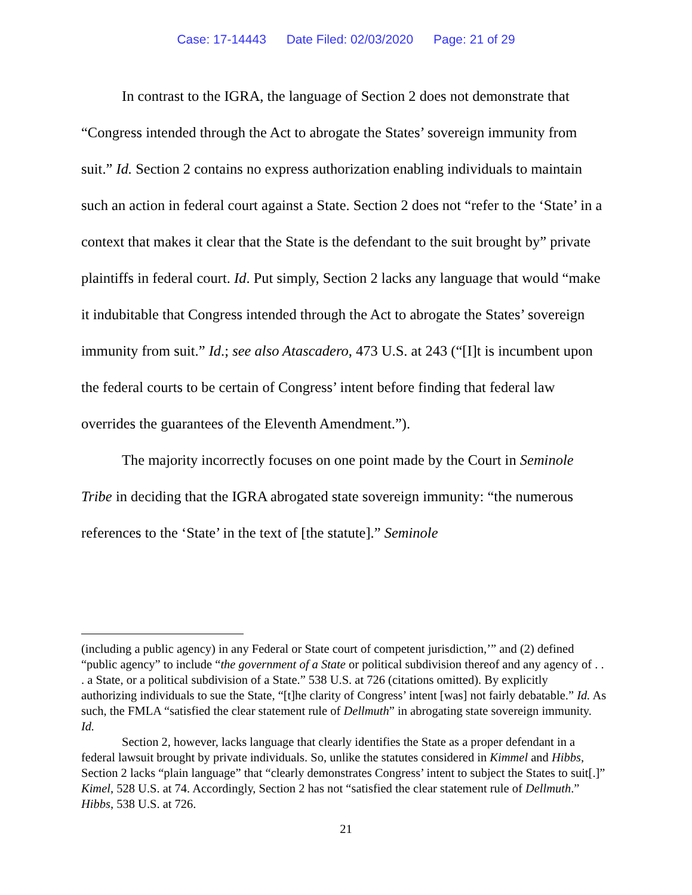Case: 17-14443 Date Filed: 02/03/2020 Page: 21 of 29
In contrast to the IGRA, the language of Section 2 does not demonstrate that “Congress intended through the Act to abrogate the States’ sovereign immunity from suit.” Id. Section 2 contains no express authorization enabling individuals to maintain such an action in federal court against a State. Section 2 does not “refer to the ‘State’ in a context that makes it clear that the State is the defendant to the suit brought by” private plaintiffs in federal court. Id. Put simply, Section 2 lacks any language that would “make it indubitable that Congress intended through the Act to abrogate the States’ sovereign immunity from suit.” Id.; see also Atascadero, 473 U.S. at 243 (“[I]t is incumbent upon the federal courts to be certain of Congress’ intent before finding that federal law overrides the guarantees of the Eleventh Amendment.”).
The majority incorrectly focuses on one point made by the Court in Seminole Tribe in deciding that the IGRA abrogated state sovereign immunity: “the numerous references to the ‘State’ in the text of [the statute].” Seminole
(including a public agency) in any Federal or State court of competent jurisdiction,’” and (2) defined “public agency” to include “the government of a State or political subdivision thereof and any agency of . . . a State, or a political subdivision of a State.” 538 U.S. at 726 (citations omitted). By explicitly authorizing individuals to sue the State, “[t]he clarity of Congress’ intent [was] not fairly debatable.” Id. As such, the FMLA “satisfied the clear statement rule of Dellmuth” in abrogating state sovereign immunity. Id.
Section 2, however, lacks language that clearly identifies the State as a proper defendant in a federal lawsuit brought by private individuals. So, unlike the statutes considered in Kimmel and Hibbs, Section 2 lacks “plain language” that “clearly demonstrates Congress’ intent to subject the States to suit[.]” Kimel, 528 U.S. at 74. Accordingly, Section 2 has not “satisfied the clear statement rule of Dellmuth.” Hibbs, 538 U.S. at 726.
21